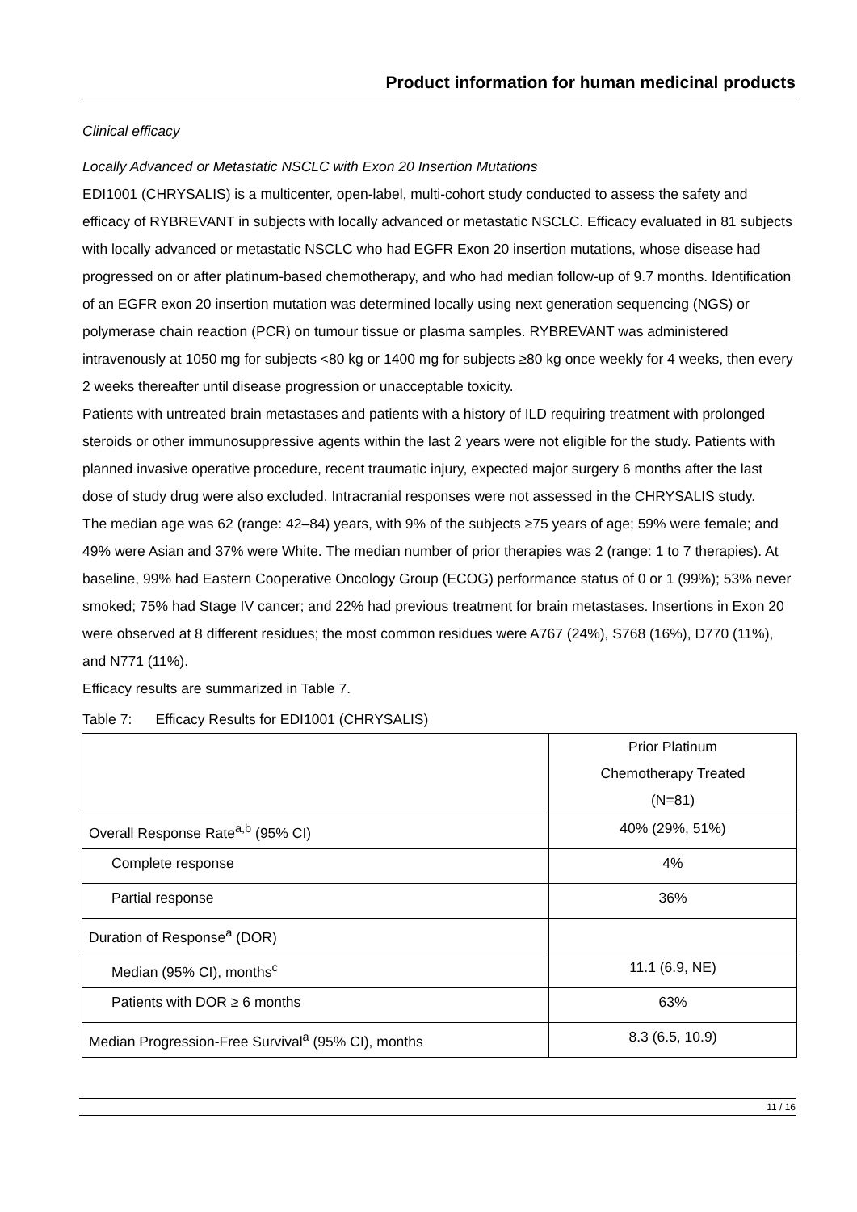Product information for human medicinal products
Clinical efficacy
Locally Advanced or Metastatic NSCLC with Exon 20 Insertion Mutations
EDI1001 (CHRYSALIS) is a multicenter, open-label, multi-cohort study conducted to assess the safety and efficacy of RYBREVANT in subjects with locally advanced or metastatic NSCLC. Efficacy evaluated in 81 subjects with locally advanced or metastatic NSCLC who had EGFR Exon 20 insertion mutations, whose disease had progressed on or after platinum-based chemotherapy, and who had median follow-up of 9.7 months. Identification of an EGFR exon 20 insertion mutation was determined locally using next generation sequencing (NGS) or polymerase chain reaction (PCR) on tumour tissue or plasma samples. RYBREVANT was administered intravenously at 1050 mg for subjects <80 kg or 1400 mg for subjects ≥80 kg once weekly for 4 weeks, then every 2 weeks thereafter until disease progression or unacceptable toxicity.
Patients with untreated brain metastases and patients with a history of ILD requiring treatment with prolonged steroids or other immunosuppressive agents within the last 2 years were not eligible for the study. Patients with planned invasive operative procedure, recent traumatic injury, expected major surgery 6 months after the last dose of study drug were also excluded. Intracranial responses were not assessed in the CHRYSALIS study.
The median age was 62 (range: 42–84) years, with 9% of the subjects ≥75 years of age; 59% were female; and 49% were Asian and 37% were White. The median number of prior therapies was 2 (range: 1 to 7 therapies). At baseline, 99% had Eastern Cooperative Oncology Group (ECOG) performance status of 0 or 1 (99%); 53% never smoked; 75% had Stage IV cancer; and 22% had previous treatment for brain metastases. Insertions in Exon 20 were observed at 8 different residues; the most common residues were A767 (24%), S768 (16%), D770 (11%), and N771 (11%).
Efficacy results are summarized in Table 7.
Table 7: Efficacy Results for EDI1001 (CHRYSALIS)
| | Prior Platinum Chemotherapy Treated (N=81) |
| Overall Response Rate<sup>a,b</sup> (95% CI) | 40% (29%, 51%) |
| Complete response | 4% |
| Partial response | 36% |
| Duration of Response<sup>a</sup> (DOR) | |
| Median (95% CI), months<sup>c</sup> | 11.1 (6.9, NE) |
| Patients with DOR ≥ 6 months | 63% |
| Median Progression-Free Survival<sup>a</sup> (95% CI), months | 8.3 (6.5, 10.9) |
11 / 16